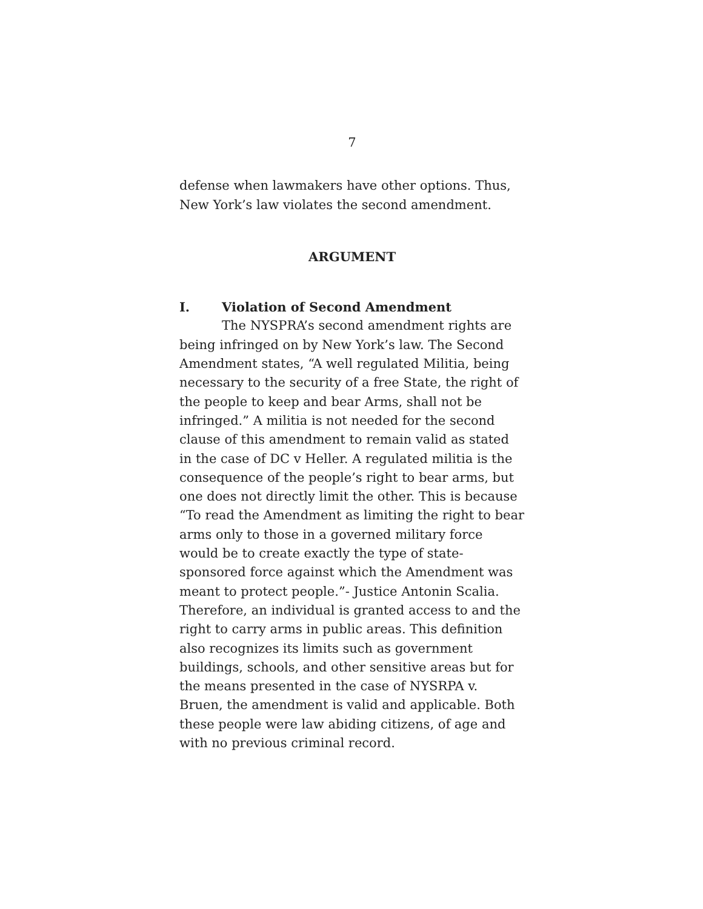7
defense when lawmakers have other options. Thus, New York’s law violates the second amendment.
ARGUMENT
I. Violation of Second Amendment
The NYSPRA’s second amendment rights are being infringed on by New York’s law. The Second Amendment states, “A well regulated Militia, being necessary to the security of a free State, the right of the people to keep and bear Arms, shall not be infringed.” A militia is not needed for the second clause of this amendment to remain valid as stated in the case of DC v Heller. A regulated militia is the consequence of the people’s right to bear arms, but one does not directly limit the other. This is because “To read the Amendment as limiting the right to bear arms only to those in a governed military force would be to create exactly the type of state-sponsored force against which the Amendment was meant to protect people.”- Justice Antonin Scalia. Therefore, an individual is granted access to and the right to carry arms in public areas. This definition also recognizes its limits such as government buildings, schools, and other sensitive areas but for the means presented in the case of NYSRPA v. Bruen, the amendment is valid and applicable. Both these people were law abiding citizens, of age and with no previous criminal record.